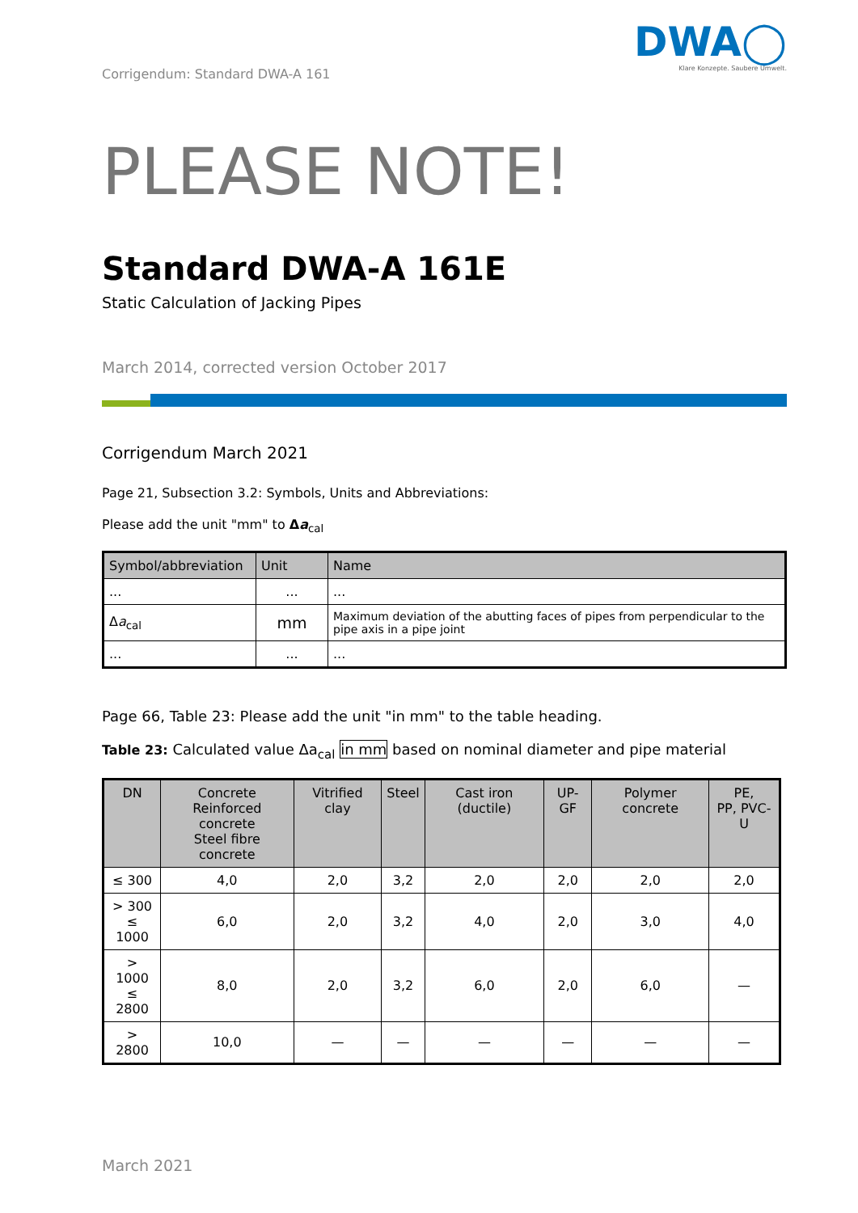Corrigendum: Standard DWA-A 161
DWA◯
Klare Konzepte. Saubere Umwelt.
PLEASE NOTE!
Standard DWA-A 161E
Static Calculation of Jacking Pipes
March 2014, corrected version October 2017
Corrigendum March 2021
Page 21, Subsection 3.2: Symbols, Units and Abbreviations:
Please add the unit "mm" to Δa<sub>cal</sub>
| Symbol/abbreviation | Unit | Name |
| --- | --- | --- |
| ... | ... | ... |
| Δ a<sub>cal</sub> | mm | Maximum deviation of the abutting faces of pipes from perpendicular to the pipe axis in a pipe joint |
| ... | ... | ... |
Page 66, Table 23: Please add the unit "in mm" to the table heading.
Table 23: Calculated value Δa<sub>cal</sub> in mm based on nominal diameter and pipe material
| DN | Concrete Reinforced concrete Steel fibre concrete | Vitrified clay | Steel | Cast iron (ductile) | UP-GF | Polymer concrete | PE, PP, PVC-U |
| --- | --- | --- | --- | --- | --- | --- | --- |
| ≤ 300 | 4,0 | 2,0 | 3,2 | 2,0 | 2,0 | 2,0 | 2,0 |
| > 300 ≤ 1000 | 6,0 | 2,0 | 3,2 | 4,0 | 2,0 | 3,0 | 4,0 |
| > 1000 ≤ 2800 | 8,0 | 2,0 | 3,2 | 6,0 | 2,0 | 6,0 | — |
| > 2800 | 10,0 | — | — | — | — | — | — |
March 2021